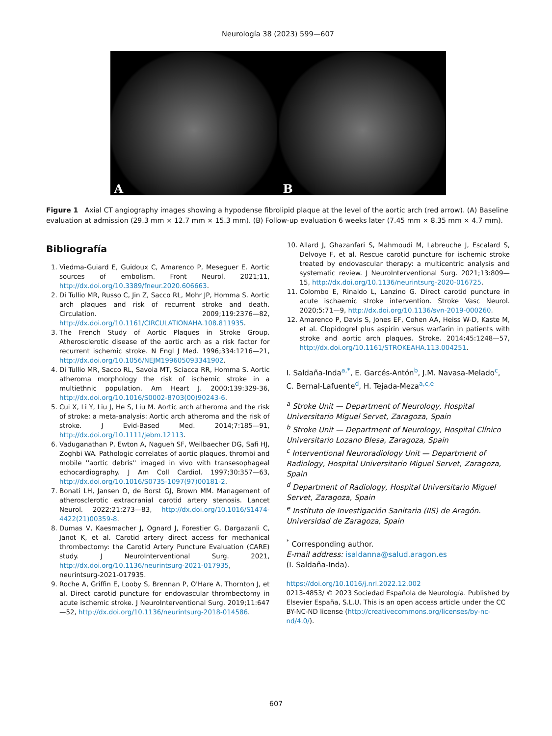Neurología 38 (2023) 599—607
A
B
Figure 1 Axial CT angiography images showing a hypodense fibrolipid plaque at the level of the aortic arch (red arrow). (A) Baseline evaluation at admission (29.3 mm × 12.7 mm × 15.3 mm). (B) Follow-up evaluation 6 weeks later (7.45 mm × 8.35 mm × 4.7 mm).
Bibliografía
1. Viedma-Guiard E, Guidoux C, Amarenco P, Meseguer E. Aortic sources of embolism. Front Neurol. 2021;11, http://dx.doi.org/10.3389/fneur.2020.606663.
2. Di Tullio MR, Russo C, Jin Z, Sacco RL, Mohr JP, Homma S. Aortic arch plaques and risk of recurrent stroke and death. Circulation. 2009;119:2376—82, http://dx.doi.org/10.1161/CIRCULATIONAHA.108.811935.
3. The French Study of Aortic Plaques in Stroke Group. Atherosclerotic disease of the aortic arch as a risk factor for recurrent ischemic stroke. N Engl J Med. 1996;334:1216—21, http://dx.doi.org/10.1056/NEJM199605093341902.
4. Di Tullio MR, Sacco RL, Savoia MT, Sciacca RR, Homma S. Aortic atheroma morphology the risk of ischemic stroke in a multiethnic population. Am Heart J. 2000;139:329-36, http://dx.doi.org/10.1016/S0002-8703(00)90243-6.
5. Cui X, Li Y, Liu J, He S, Liu M. Aortic arch atheroma and the risk of stroke: a meta-analysis: Aortic arch atheroma and the risk of stroke. J Evid-Based Med. 2014;7:185—91, http://dx.doi.org/10.1111/jebm.12113.
6. Vaduganathan P, Ewton A, Nagueh SF, Weilbaecher DG, Safi HJ, Zoghbi WA. Pathologic correlates of aortic plaques, thrombi and mobile ''aortic debris'' imaged in vivo with transesophageal echocardiography. J Am Coll Cardiol. 1997;30:357—63, http://dx.doi.org/10.1016/S0735-1097(97)00181-2.
7. Bonati LH, Jansen O, de Borst GJ, Brown MM. Management of atherosclerotic extracranial carotid artery stenosis. Lancet Neurol. 2022;21:273—83, http://dx.doi.org/10.1016/S1474-4422(21)00359-8.
8. Dumas V, Kaesmacher J, Ognard J, Forestier G, Dargazanli C, Janot K, et al. Carotid artery direct access for mechanical thrombectomy: the Carotid Artery Puncture Evaluation (CARE) study. J NeuroInterventional Surg. 2021, http://dx.doi.org/10.1136/neurintsurg-2021-017935, neurintsurg-2021-017935.
9. Roche A, Griffin E, Looby S, Brennan P, O'Hare A, Thornton J, et al. Direct carotid puncture for endovascular thrombectomy in acute ischemic stroke. J NeuroInterventional Surg. 2019;11:647—52, http://dx.doi.org/10.1136/neurintsurg-2018-014586.
10. Allard J, Ghazanfari S, Mahmoudi M, Labreuche J, Escalard S, Delvoye F, et al. Rescue carotid puncture for ischemic stroke treated by endovascular therapy: a multicentric analysis and systematic review. J NeuroInterventional Surg. 2021;13:809—15, http://dx.doi.org/10.1136/neurintsurg-2020-016725.
11. Colombo E, Rinaldo L, Lanzino G. Direct carotid puncture in acute ischaemic stroke intervention. Stroke Vasc Neurol. 2020;5:71—9, http://dx.doi.org/10.1136/svn-2019-000260.
12. Amarenco P, Davis S, Jones EF, Cohen AA, Heiss W-D, Kaste M, et al. Clopidogrel plus aspirin versus warfarin in patients with stroke and aortic arch plaques. Stroke. 2014;45:1248—57, http://dx.doi.org/10.1161/STROKEAHA.113.004251.
I. Saldaña-Inda<sup>a,*</sup>, E. Garcés-Antón<sup>b</sup>, J.M. Navasa-Melado<sup>c</sup>, C. Bernal-Lafuente<sup>d</sup>, H. Tejada-Meza<sup>a,c,e</sup>
<sup>a</sup> Stroke Unit — Department of Neurology, Hospital Universitario Miguel Servet, Zaragoza, Spain
<sup>b</sup> Stroke Unit — Department of Neurology, Hospital Clínico Universitario Lozano Blesa, Zaragoza, Spain
<sup>c</sup> Interventional Neuroradiology Unit — Department of Radiology, Hospital Universitario Miguel Servet, Zaragoza, Spain
<sup>d</sup> Department of Radiology, Hospital Universitario Miguel Servet, Zaragoza, Spain
<sup>e</sup> Instituto de Investigación Sanitaria (IIS) de Aragón. Universidad de Zaragoza, Spain
<sup>*</sup> Corresponding author.
E-mail address: isaldanna@salud.aragon.es
(I. Saldaña-Inda).
https://doi.org/10.1016/j.nrl.2022.12.002
0213-4853/ © 2023 Sociedad Española de Neurología. Published by Elsevier España, S.L.U. This is an open access article under the CC BY-NC-ND license (http://creativecommons.org/licenses/by-nc-nd/4.0/).
607